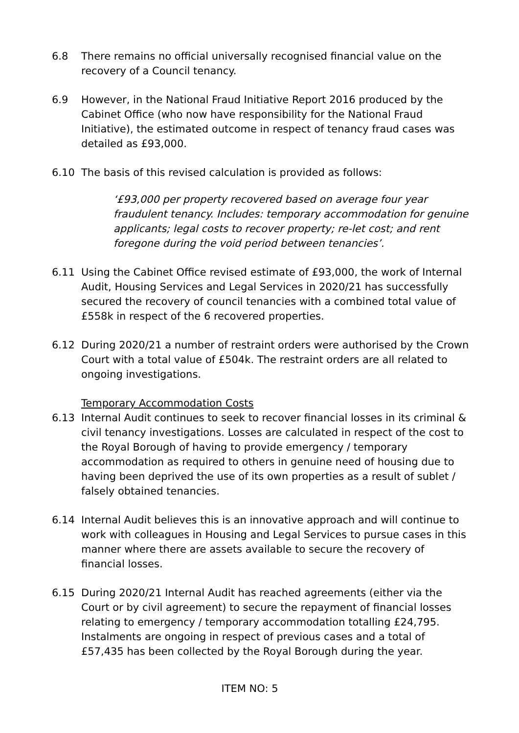6.8 There remains no official universally recognised financial value on the recovery of a Council tenancy.
6.9 However, in the National Fraud Initiative Report 2016 produced by the Cabinet Office (who now have responsibility for the National Fraud Initiative), the estimated outcome in respect of tenancy fraud cases was detailed as £93,000.
6.10 The basis of this revised calculation is provided as follows:
‘£93,000 per property recovered based on average four year fraudulent tenancy. Includes: temporary accommodation for genuine applicants; legal costs to recover property; re-let cost; and rent foregone during the void period between tenancies’.
6.11 Using the Cabinet Office revised estimate of £93,000, the work of Internal Audit, Housing Services and Legal Services in 2020/21 has successfully secured the recovery of council tenancies with a combined total value of £558k in respect of the 6 recovered properties.
6.12 During 2020/21 a number of restraint orders were authorised by the Crown Court with a total value of £504k. The restraint orders are all related to ongoing investigations.
Temporary Accommodation Costs
6.13 Internal Audit continues to seek to recover financial losses in its criminal & civil tenancy investigations. Losses are calculated in respect of the cost to the Royal Borough of having to provide emergency / temporary accommodation as required to others in genuine need of housing due to having been deprived the use of its own properties as a result of sublet / falsely obtained tenancies.
6.14 Internal Audit believes this is an innovative approach and will continue to work with colleagues in Housing and Legal Services to pursue cases in this manner where there are assets available to secure the recovery of financial losses.
6.15 During 2020/21 Internal Audit has reached agreements (either via the Court or by civil agreement) to secure the repayment of financial losses relating to emergency / temporary accommodation totalling £24,795. Instalments are ongoing in respect of previous cases and a total of £57,435 has been collected by the Royal Borough during the year.
ITEM NO: 5